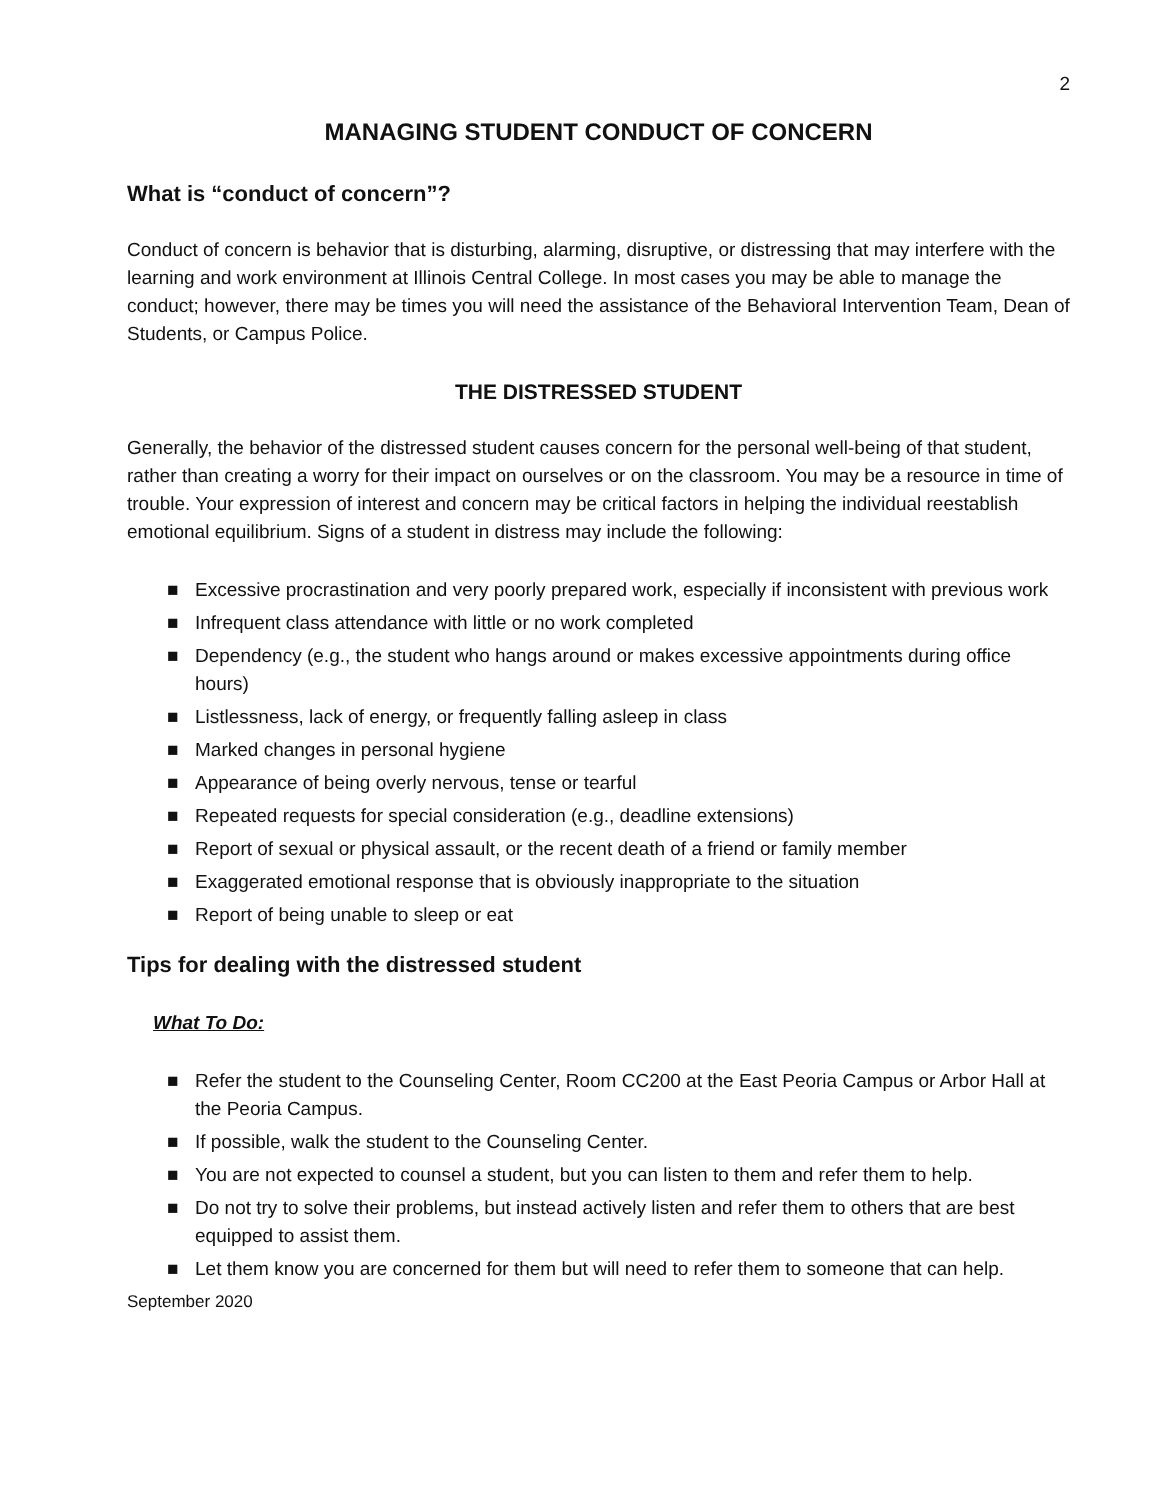2
MANAGING STUDENT CONDUCT OF CONCERN
What is “conduct of concern”?
Conduct of concern is behavior that is disturbing, alarming, disruptive, or distressing that may interfere with the learning and work environment at Illinois Central College. In most cases you may be able to manage the conduct; however, there may be times you will need the assistance of the Behavioral Intervention Team, Dean of Students, or Campus Police.
THE DISTRESSED STUDENT
Generally, the behavior of the distressed student causes concern for the personal well-being of that student, rather than creating a worry for their impact on ourselves or on the classroom. You may be a resource in time of trouble. Your expression of interest and concern may be critical factors in helping the individual reestablish emotional equilibrium. Signs of a student in distress may include the following:
■ Excessive procrastination and very poorly prepared work, especially if inconsistent with previous work
■ Infrequent class attendance with little or no work completed
■ Dependency (e.g., the student who hangs around or makes excessive appointments during office hours)
■ Listlessness, lack of energy, or frequently falling asleep in class
■ Marked changes in personal hygiene
■ Appearance of being overly nervous, tense or tearful
■ Repeated requests for special consideration (e.g., deadline extensions)
■ Report of sexual or physical assault, or the recent death of a friend or family member
■ Exaggerated emotional response that is obviously inappropriate to the situation
■ Report of being unable to sleep or eat
Tips for dealing with the distressed student
What To Do:
■ Refer the student to the Counseling Center, Room CC200 at the East Peoria Campus or Arbor Hall at the Peoria Campus.
■ If possible, walk the student to the Counseling Center.
■ You are not expected to counsel a student, but you can listen to them and refer them to help.
■ Do not try to solve their problems, but instead actively listen and refer them to others that are best equipped to assist them.
■ Let them know you are concerned for them but will need to refer them to someone that can help.
September 2020